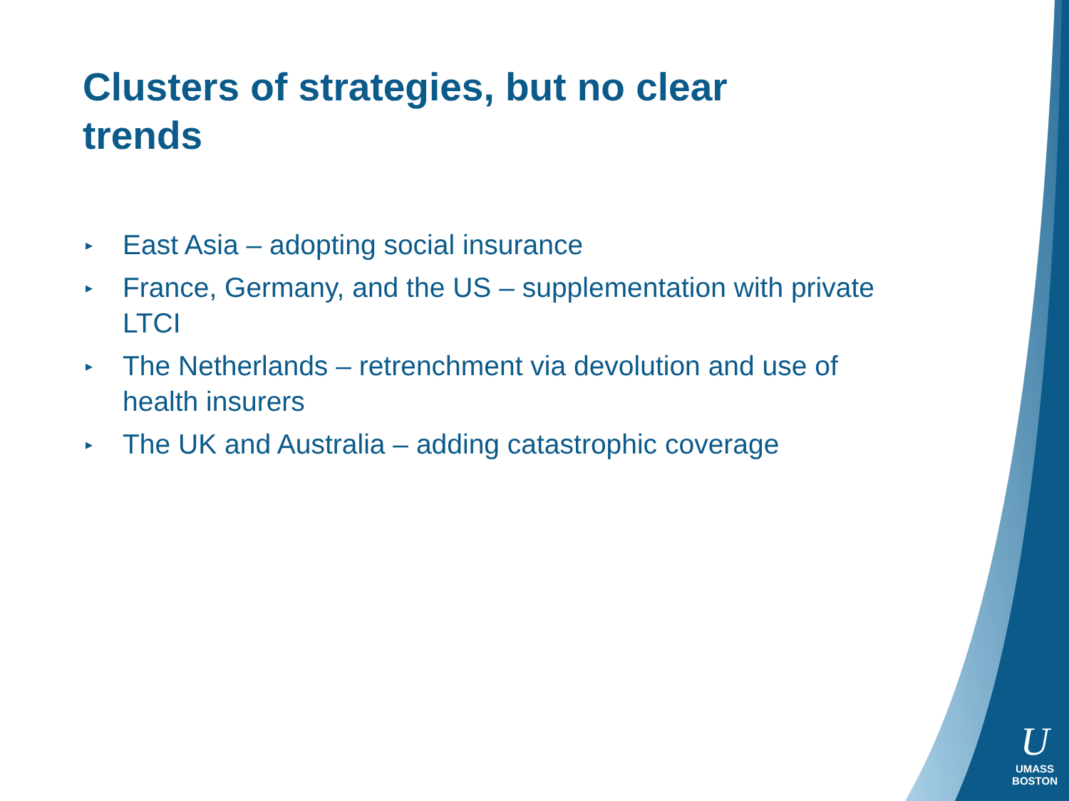Clusters of strategies, but no clear trends
▸ East Asia – adopting social insurance
▸ France, Germany, and the US – supplementation with private LTCI
▸ The Netherlands – retrenchment via devolution and use of health insurers
▸ The UK and Australia – adding catastrophic coverage
U
UMASS
BOSTON